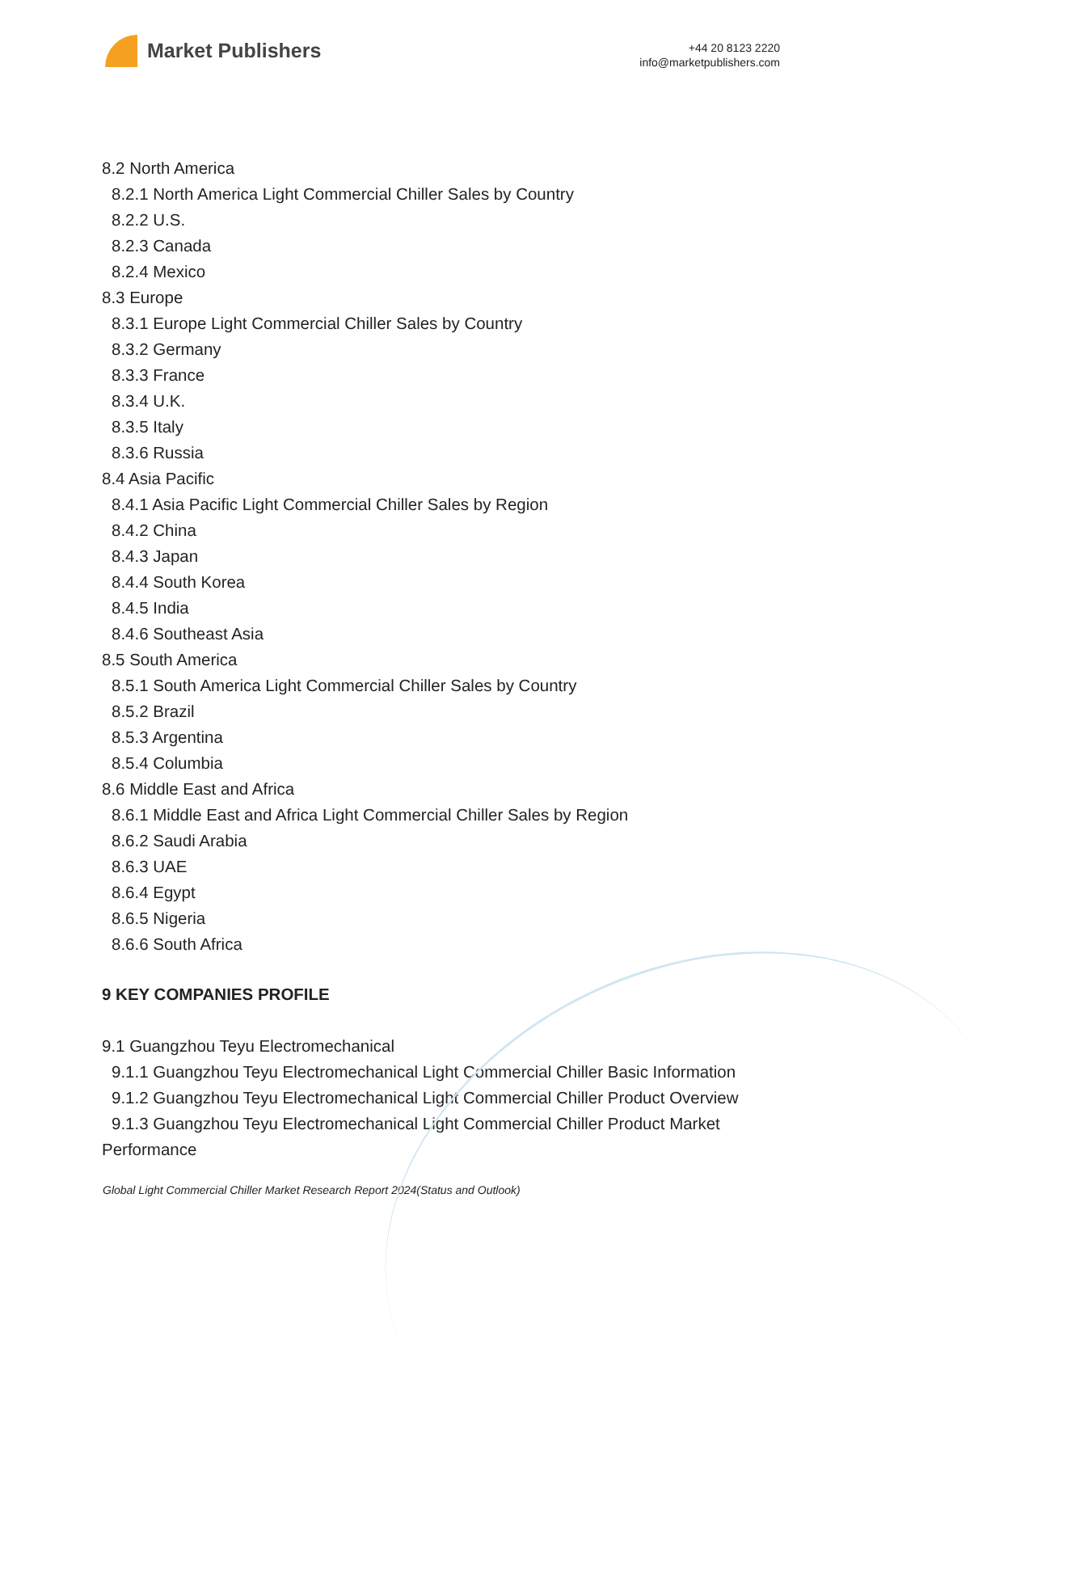Market Publishers
+44 20 8123 2220
info@marketpublishers.com
8.2 North America
8.2.1 North America Light Commercial Chiller Sales by Country
8.2.2 U.S.
8.2.3 Canada
8.2.4 Mexico
8.3 Europe
8.3.1 Europe Light Commercial Chiller Sales by Country
8.3.2 Germany
8.3.3 France
8.3.4 U.K.
8.3.5 Italy
8.3.6 Russia
8.4 Asia Pacific
8.4.1 Asia Pacific Light Commercial Chiller Sales by Region
8.4.2 China
8.4.3 Japan
8.4.4 South Korea
8.4.5 India
8.4.6 Southeast Asia
8.5 South America
8.5.1 South America Light Commercial Chiller Sales by Country
8.5.2 Brazil
8.5.3 Argentina
8.5.4 Columbia
8.6 Middle East and Africa
8.6.1 Middle East and Africa Light Commercial Chiller Sales by Region
8.6.2 Saudi Arabia
8.6.3 UAE
8.6.4 Egypt
8.6.5 Nigeria
8.6.6 South Africa
9 KEY COMPANIES PROFILE
9.1 Guangzhou Teyu Electromechanical
9.1.1 Guangzhou Teyu Electromechanical Light Commercial Chiller Basic Information
9.1.2 Guangzhou Teyu Electromechanical Light Commercial Chiller Product Overview
9.1.3 Guangzhou Teyu Electromechanical Light Commercial Chiller Product Market
Performance
Global Light Commercial Chiller Market Research Report 2024(Status and Outlook)